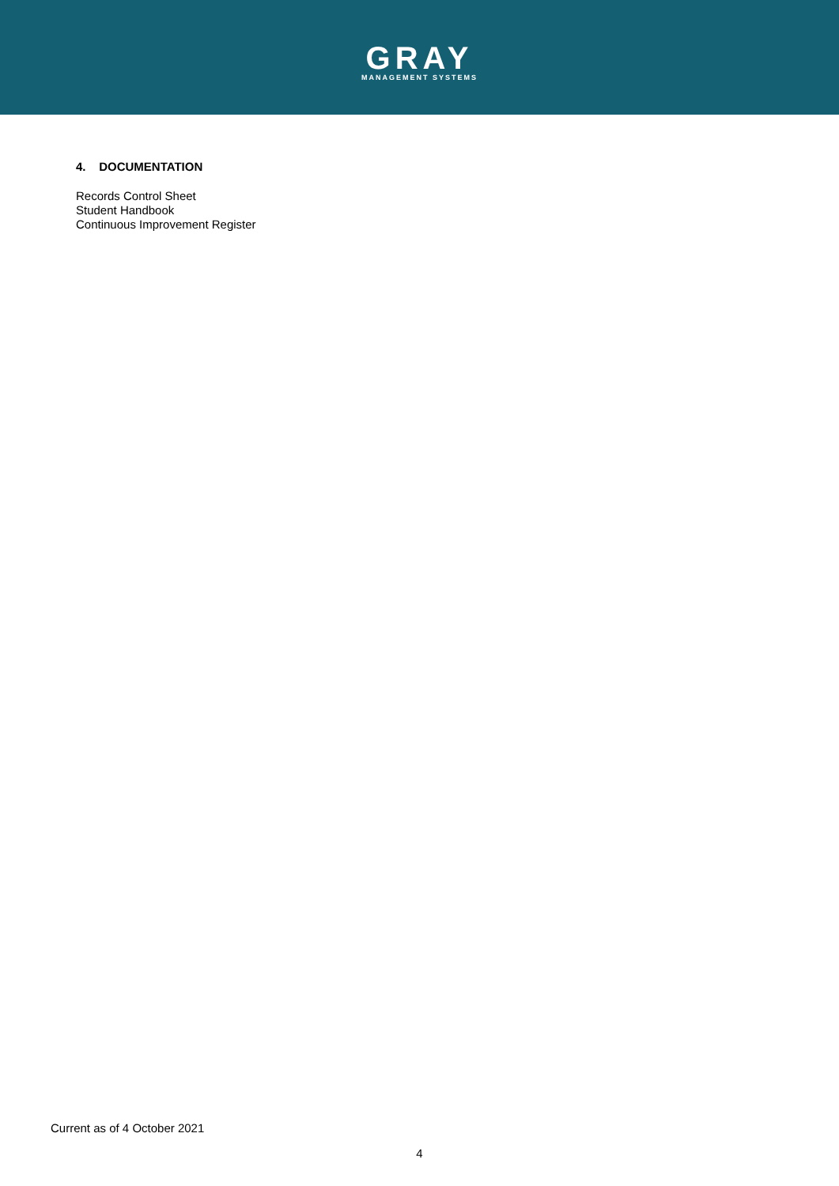GRAY
MANAGEMENT SYSTEMS
4. DOCUMENTATION
Records Control Sheet
Student Handbook
Continuous Improvement Register
Current as of 4 October 2021
4